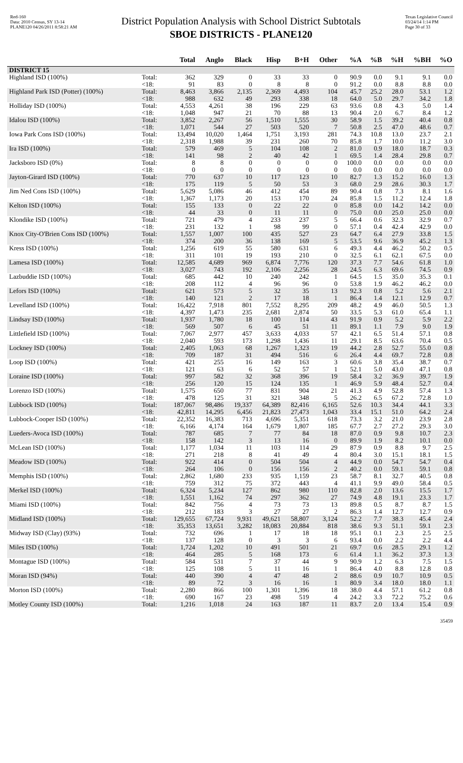Red-160
Data: 2010 Census, SY 13-14
PLANE120 04/26/2011 8:58:21 AM
District Population Analysis with School District Subtotals
SBOE DISTRICTS - PLANE120
Texas Legislative Council
03/24/14 1:14 PM
Page 30 of 33
| | | Total | Anglo | Black | Hisp | B+H | Other | %A | %B | %H | %BH | %O |
| --- | --- | --- | --- | --- | --- | --- | --- | --- | --- | --- | --- | --- |
| DISTRICT 15 | | | | | | | | | | | | |
| Highland ISD (100%) | Total: | 362 | 329 | 0 | 33 | 33 | 0 | 90.9 | 0.0 | 9.1 | 9.1 | 0.0 |
| | <18: | 91 | 83 | 0 | 8 | 8 | 0 | 91.2 | 0.0 | 8.8 | 8.8 | 0.0 |
| Highland Park ISD (Potter) (100%) | Total: | 8,463 | 3,866 | 2,135 | 2,369 | 4,493 | 104 | 45.7 | 25.2 | 28.0 | 53.1 | 1.2 |
| | <18: | 988 | 632 | 49 | 293 | 338 | 18 | 64.0 | 5.0 | 29.7 | 34.2 | 1.8 |
| Holliday ISD (100%) | Total: | 4,553 | 4,261 | 38 | 196 | 229 | 63 | 93.6 | 0.8 | 4.3 | 5.0 | 1.4 |
| | <18: | 1,048 | 947 | 21 | 70 | 88 | 13 | 90.4 | 2.0 | 6.7 | 8.4 | 1.2 |
| Idalou ISD (100%) | Total: | 3,852 | 2,267 | 56 | 1,510 | 1,555 | 30 | 58.9 | 1.5 | 39.2 | 40.4 | 0.8 |
| | <18: | 1,071 | 544 | 27 | 503 | 520 | 7 | 50.8 | 2.5 | 47.0 | 48.6 | 0.7 |
| Iowa Park Cons ISD (100%) | Total: | 13,494 | 10,020 | 1,464 | 1,751 | 3,193 | 281 | 74.3 | 10.8 | 13.0 | 23.7 | 2.1 |
| | <18: | 2,318 | 1,988 | 39 | 231 | 260 | 70 | 85.8 | 1.7 | 10.0 | 11.2 | 3.0 |
| Ira ISD (100%) | Total: | 579 | 469 | 5 | 104 | 108 | 2 | 81.0 | 0.9 | 18.0 | 18.7 | 0.3 |
| | <18: | 141 | 98 | 2 | 40 | 42 | 1 | 69.5 | 1.4 | 28.4 | 29.8 | 0.7 |
| Jacksboro ISD (0%) | Total: | 8 | 8 | 0 | 0 | 0 | 0 | 100.0 | 0.0 | 0.0 | 0.0 | 0.0 |
| | <18: | 0 | 0 | 0 | 0 | 0 | 0 | 0.0 | 0.0 | 0.0 | 0.0 | 0.0 |
| Jayton-Girard ISD (100%) | Total: | 770 | 637 | 10 | 117 | 123 | 10 | 82.7 | 1.3 | 15.2 | 16.0 | 1.3 |
| | <18: | 175 | 119 | 5 | 50 | 53 | 3 | 68.0 | 2.9 | 28.6 | 30.3 | 1.7 |
| Jim Ned Cons ISD (100%) | Total: | 5,629 | 5,086 | 46 | 412 | 454 | 89 | 90.4 | 0.8 | 7.3 | 8.1 | 1.6 |
| | <18: | 1,367 | 1,173 | 20 | 153 | 170 | 24 | 85.8 | 1.5 | 11.2 | 12.4 | 1.8 |
| Kelton ISD (100%) | Total: | 155 | 133 | 0 | 22 | 22 | 0 | 85.8 | 0.0 | 14.2 | 14.2 | 0.0 |
| | <18: | 44 | 33 | 0 | 11 | 11 | 0 | 75.0 | 0.0 | 25.0 | 25.0 | 0.0 |
| Klondike ISD (100%) | Total: | 721 | 479 | 4 | 233 | 237 | 5 | 66.4 | 0.6 | 32.3 | 32.9 | 0.7 |
| | <18: | 231 | 132 | 1 | 98 | 99 | 0 | 57.1 | 0.4 | 42.4 | 42.9 | 0.0 |
| Knox City-O'Brien Cons ISD (100%) | Total: | 1,557 | 1,007 | 100 | 435 | 527 | 23 | 64.7 | 6.4 | 27.9 | 33.8 | 1.5 |
| | <18: | 374 | 200 | 36 | 138 | 169 | 5 | 53.5 | 9.6 | 36.9 | 45.2 | 1.3 |
| Kress ISD (100%) | Total: | 1,256 | 619 | 55 | 580 | 631 | 6 | 49.3 | 4.4 | 46.2 | 50.2 | 0.5 |
| | <18: | 311 | 101 | 19 | 193 | 210 | 0 | 32.5 | 6.1 | 62.1 | 67.5 | 0.0 |
| Lamesa ISD (100%) | Total: | 12,585 | 4,689 | 969 | 6,874 | 7,776 | 120 | 37.3 | 7.7 | 54.6 | 61.8 | 1.0 |
| | <18: | 3,027 | 743 | 192 | 2,106 | 2,256 | 28 | 24.5 | 6.3 | 69.6 | 74.5 | 0.9 |
| Lazbuddie ISD (100%) | Total: | 685 | 442 | 10 | 240 | 242 | 1 | 64.5 | 1.5 | 35.0 | 35.3 | 0.1 |
| | <18: | 208 | 112 | 4 | 96 | 96 | 0 | 53.8 | 1.9 | 46.2 | 46.2 | 0.0 |
| Lefors ISD (100%) | Total: | 621 | 573 | 5 | 32 | 35 | 13 | 92.3 | 0.8 | 5.2 | 5.6 | 2.1 |
| | <18: | 140 | 121 | 2 | 17 | 18 | 1 | 86.4 | 1.4 | 12.1 | 12.9 | 0.7 |
| Levelland ISD (100%) | Total: | 16,422 | 7,918 | 801 | 7,552 | 8,295 | 209 | 48.2 | 4.9 | 46.0 | 50.5 | 1.3 |
| | <18: | 4,397 | 1,473 | 235 | 2,681 | 2,874 | 50 | 33.5 | 5.3 | 61.0 | 65.4 | 1.1 |
| Lindsay ISD (100%) | Total: | 1,937 | 1,780 | 18 | 100 | 114 | 43 | 91.9 | 0.9 | 5.2 | 5.9 | 2.2 |
| | <18: | 569 | 507 | 6 | 45 | 51 | 11 | 89.1 | 1.1 | 7.9 | 9.0 | 1.9 |
| Littlefield ISD (100%) | Total: | 7,067 | 2,977 | 457 | 3,633 | 4,033 | 57 | 42.1 | 6.5 | 51.4 | 57.1 | 0.8 |
| | <18: | 2,040 | 593 | 173 | 1,298 | 1,436 | 11 | 29.1 | 8.5 | 63.6 | 70.4 | 0.5 |
| Lockney ISD (100%) | Total: | 2,405 | 1,063 | 68 | 1,267 | 1,323 | 19 | 44.2 | 2.8 | 52.7 | 55.0 | 0.8 |
| | <18: | 709 | 187 | 31 | 494 | 516 | 6 | 26.4 | 4.4 | 69.7 | 72.8 | 0.8 |
| Loop ISD (100%) | Total: | 421 | 255 | 16 | 149 | 163 | 3 | 60.6 | 3.8 | 35.4 | 38.7 | 0.7 |
| | <18: | 121 | 63 | 6 | 52 | 57 | 1 | 52.1 | 5.0 | 43.0 | 47.1 | 0.8 |
| Loraine ISD (100%) | Total: | 997 | 582 | 32 | 368 | 396 | 19 | 58.4 | 3.2 | 36.9 | 39.7 | 1.9 |
| | <18: | 256 | 120 | 15 | 124 | 135 | 1 | 46.9 | 5.9 | 48.4 | 52.7 | 0.4 |
| Lorenzo ISD (100%) | Total: | 1,575 | 650 | 77 | 831 | 904 | 21 | 41.3 | 4.9 | 52.8 | 57.4 | 1.3 |
| | <18: | 478 | 125 | 31 | 321 | 348 | 5 | 26.2 | 6.5 | 67.2 | 72.8 | 1.0 |
| Lubbock ISD (100%) | Total: | 187,067 | 98,486 | 19,337 | 64,389 | 82,416 | 6,165 | 52.6 | 10.3 | 34.4 | 44.1 | 3.3 |
| | <18: | 42,811 | 14,295 | 6,456 | 21,823 | 27,473 | 1,043 | 33.4 | 15.1 | 51.0 | 64.2 | 2.4 |
| Lubbock-Cooper ISD (100%) | Total: | 22,352 | 16,383 | 713 | 4,696 | 5,351 | 618 | 73.3 | 3.2 | 21.0 | 23.9 | 2.8 |
| | <18: | 6,166 | 4,174 | 164 | 1,679 | 1,807 | 185 | 67.7 | 2.7 | 27.2 | 29.3 | 3.0 |
| Lueders-Avoca ISD (100%) | Total: | 787 | 685 | 7 | 77 | 84 | 18 | 87.0 | 0.9 | 9.8 | 10.7 | 2.3 |
| | <18: | 158 | 142 | 3 | 13 | 16 | 0 | 89.9 | 1.9 | 8.2 | 10.1 | 0.0 |
| McLean ISD (100%) | Total: | 1,177 | 1,034 | 11 | 103 | 114 | 29 | 87.9 | 0.9 | 8.8 | 9.7 | 2.5 |
| | <18: | 271 | 218 | 8 | 41 | 49 | 4 | 80.4 | 3.0 | 15.1 | 18.1 | 1.5 |
| Meadow ISD (100%) | Total: | 922 | 414 | 0 | 504 | 504 | 4 | 44.9 | 0.0 | 54.7 | 54.7 | 0.4 |
| | <18: | 264 | 106 | 0 | 156 | 156 | 2 | 40.2 | 0.0 | 59.1 | 59.1 | 0.8 |
| Memphis ISD (100%) | Total: | 2,862 | 1,680 | 233 | 935 | 1,159 | 23 | 58.7 | 8.1 | 32.7 | 40.5 | 0.8 |
| | <18: | 759 | 312 | 75 | 372 | 443 | 4 | 41.1 | 9.9 | 49.0 | 58.4 | 0.5 |
| Merkel ISD (100%) | Total: | 6,324 | 5,234 | 127 | 862 | 980 | 110 | 82.8 | 2.0 | 13.6 | 15.5 | 1.7 |
| | <18: | 1,551 | 1,162 | 74 | 297 | 362 | 27 | 74.9 | 4.8 | 19.1 | 23.3 | 1.7 |
| Miami ISD (100%) | Total: | 842 | 756 | 4 | 73 | 73 | 13 | 89.8 | 0.5 | 8.7 | 8.7 | 1.5 |
| | <18: | 212 | 183 | 3 | 27 | 27 | 2 | 86.3 | 1.4 | 12.7 | 12.7 | 0.9 |
| Midland ISD (100%) | Total: | 129,655 | 67,724 | 9,931 | 49,621 | 58,807 | 3,124 | 52.2 | 7.7 | 38.3 | 45.4 | 2.4 |
| | <18: | 35,353 | 13,651 | 3,282 | 18,083 | 20,884 | 818 | 38.6 | 9.3 | 51.1 | 59.1 | 2.3 |
| Midway ISD (Clay) (93%) | Total: | 732 | 696 | 1 | 17 | 18 | 18 | 95.1 | 0.1 | 2.3 | 2.5 | 2.5 |
| | <18: | 137 | 128 | 0 | 3 | 3 | 6 | 93.4 | 0.0 | 2.2 | 2.2 | 4.4 |
| Miles ISD (100%) | Total: | 1,724 | 1,202 | 10 | 491 | 501 | 21 | 69.7 | 0.6 | 28.5 | 29.1 | 1.2 |
| | <18: | 464 | 285 | 5 | 168 | 173 | 6 | 61.4 | 1.1 | 36.2 | 37.3 | 1.3 |
| Montague ISD (100%) | Total: | 584 | 531 | 7 | 37 | 44 | 9 | 90.9 | 1.2 | 6.3 | 7.5 | 1.5 |
| | <18: | 125 | 108 | 5 | 11 | 16 | 1 | 86.4 | 4.0 | 8.8 | 12.8 | 0.8 |
| Moran ISD (94%) | Total: | 440 | 390 | 4 | 47 | 48 | 2 | 88.6 | 0.9 | 10.7 | 10.9 | 0.5 |
| | <18: | 89 | 72 | 3 | 16 | 16 | 1 | 80.9 | 3.4 | 18.0 | 18.0 | 1.1 |
| Morton ISD (100%) | Total: | 2,280 | 866 | 100 | 1,301 | 1,396 | 18 | 38.0 | 4.4 | 57.1 | 61.2 | 0.8 |
| | <18: | 690 | 167 | 23 | 498 | 519 | 4 | 24.2 | 3.3 | 72.2 | 75.2 | 0.6 |
| Motley County ISD (100%) | Total: | 1,216 | 1,018 | 24 | 163 | 187 | 11 | 83.7 | 2.0 | 13.4 | 15.4 | 0.9 |
35459